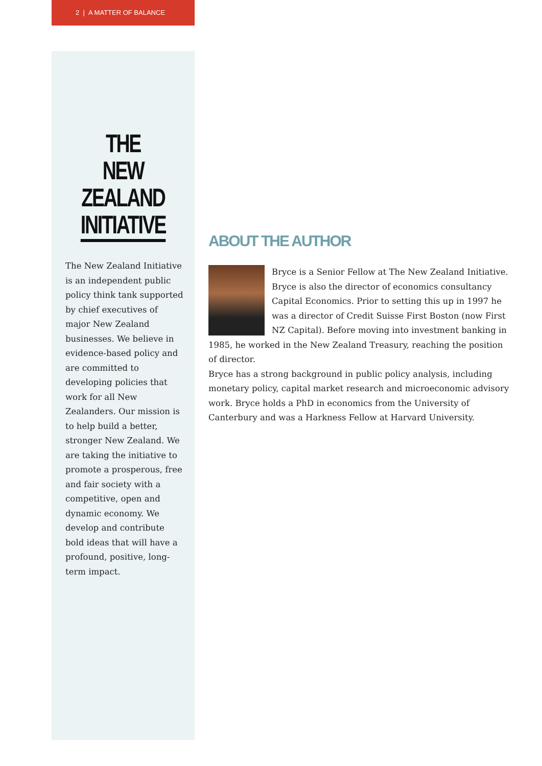2 | A MATTER OF BALANCE
THE
NEW ZEALAND
INITIATIVE
The New Zealand Initiative is an independent public policy think tank supported by chief executives of major New Zealand businesses. We believe in evidence-based policy and are committed to developing policies that work for all New Zealanders. Our mission is to help build a better, stronger New Zealand. We are taking the initiative to promote a prosperous, free and fair society with a competitive, open and dynamic economy. We develop and contribute bold ideas that will have a profound, positive, long-term impact.
ABOUT THE AUTHOR
Bryce is a Senior Fellow at The New Zealand Initiative. Bryce is also the director of economics consultancy Capital Economics. Prior to setting this up in 1997 he was a director of Credit Suisse First Boston (now First NZ Capital). Before moving into investment banking in 1985, he worked in the New Zealand Treasury, reaching the position of director.
Bryce has a strong background in public policy analysis, including monetary policy, capital market research and microeconomic advisory work. Bryce holds a PhD in economics from the University of Canterbury and was a Harkness Fellow at Harvard University.